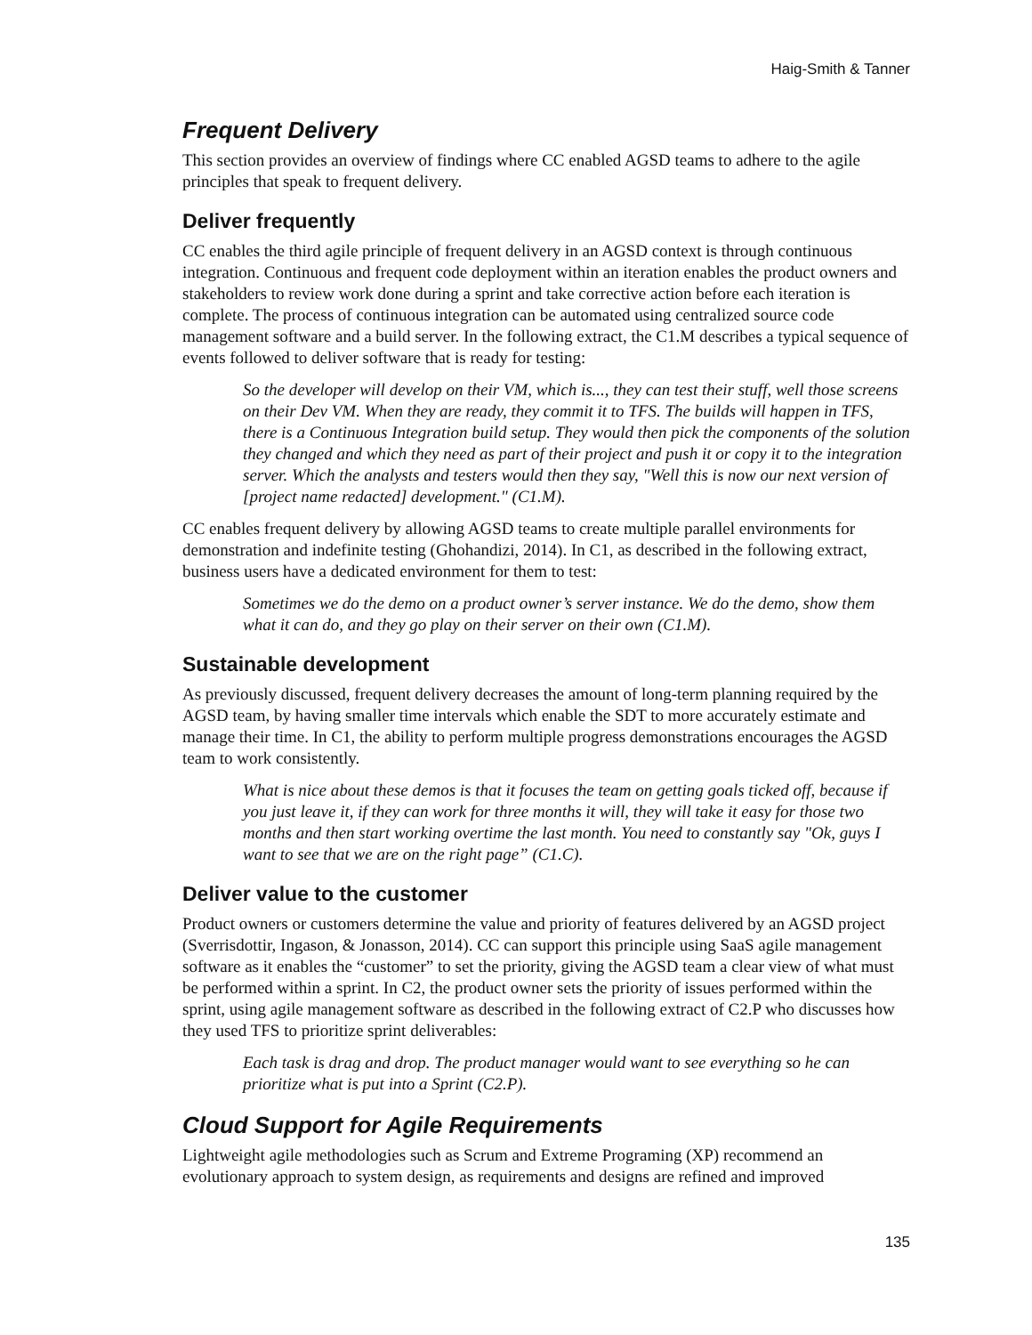Haig-Smith & Tanner
Frequent Delivery
This section provides an overview of findings where CC enabled AGSD teams to adhere to the agile principles that speak to frequent delivery.
Deliver frequently
CC enables the third agile principle of frequent delivery in an AGSD context is through continuous integration. Continuous and frequent code deployment within an iteration enables the product owners and stakeholders to review work done during a sprint and take corrective action before each iteration is complete. The process of continuous integration can be automated using centralized source code management software and a build server. In the following extract, the C1.M describes a typical sequence of events followed to deliver software that is ready for testing:
So the developer will develop on their VM, which is..., they can test their stuff, well those screens on their Dev VM. When they are ready, they commit it to TFS. The builds will happen in TFS, there is a Continuous Integration build setup. They would then pick the components of the solution they changed and which they need as part of their project and push it or copy it to the integration server. Which the analysts and testers would then they say, "Well this is now our next version of [project name redacted] development." (C1.M).
CC enables frequent delivery by allowing AGSD teams to create multiple parallel environments for demonstration and indefinite testing (Ghohandizi, 2014). In C1, as described in the following extract, business users have a dedicated environment for them to test:
Sometimes we do the demo on a product owner’s server instance. We do the demo, show them what it can do, and they go play on their server on their own (C1.M).
Sustainable development
As previously discussed, frequent delivery decreases the amount of long-term planning required by the AGSD team, by having smaller time intervals which enable the SDT to more accurately estimate and manage their time. In C1, the ability to perform multiple progress demonstrations encourages the AGSD team to work consistently.
What is nice about these demos is that it focuses the team on getting goals ticked off, because if you just leave it, if they can work for three months it will, they will take it easy for those two months and then start working overtime the last month. You need to constantly say "Ok, guys I want to see that we are on the right page” (C1.C).
Deliver value to the customer
Product owners or customers determine the value and priority of features delivered by an AGSD project (Sverrisdottir, Ingason, & Jonasson, 2014). CC can support this principle using SaaS agile management software as it enables the “customer” to set the priority, giving the AGSD team a clear view of what must be performed within a sprint. In C2, the product owner sets the priority of issues performed within the sprint, using agile management software as described in the following extract of C2.P who discusses how they used TFS to prioritize sprint deliverables:
Each task is drag and drop. The product manager would want to see everything so he can prioritize what is put into a Sprint (C2.P).
Cloud Support for Agile Requirements
Lightweight agile methodologies such as Scrum and Extreme Programing (XP) recommend an evolutionary approach to system design, as requirements and designs are refined and improved
135